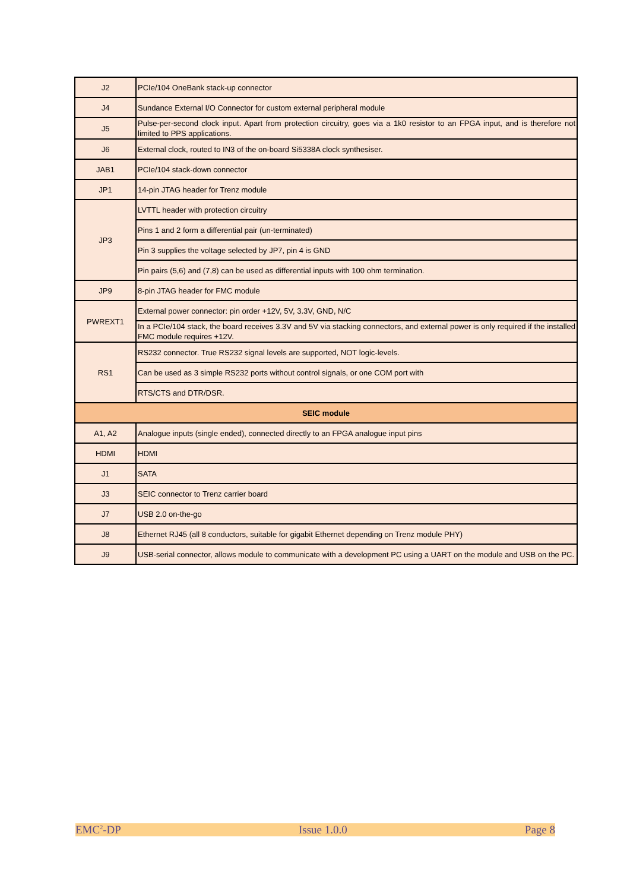| J2 | PCIe/104 OneBank stack-up connector |
| J4 | Sundance External I/O Connector for custom external peripheral module |
| J5 | Pulse-per-second clock input. Apart from protection circuitry, goes via a 1k0 resistor to an FPGA input, and is therefore not limited to PPS applications. |
| J6 | External clock, routed to IN3 of the on-board Si5338A clock synthesiser. |
| JAB1 | PCIe/104 stack-down connector |
| JP1 | 14-pin JTAG header for Trenz module |
| JP3 | LVTTL header with protection circuitry |
| | Pins 1 and 2 form a differential pair (un-terminated) |
| | Pin 3 supplies the voltage selected by JP7, pin 4 is GND |
| | Pin pairs (5,6) and (7,8) can be used as differential inputs with 100 ohm termination. |
| JP9 | 8-pin JTAG header for FMC module |
| PWREXT1 | External power connector: pin order +12V, 5V, 3.3V, GND, N/C |
| | In a PCIe/104 stack, the board receives 3.3V and 5V via stacking connectors, and external power is only required if the installed FMC module requires +12V. |
| RS1 | RS232 connector. True RS232 signal levels are supported, NOT logic-levels. |
| | Can be used as 3 simple RS232 ports without control signals, or one COM port with |
| | RTS/CTS and DTR/DSR. |
| SEIC module | |
| A1, A2 | Analogue inputs (single ended), connected directly to an FPGA analogue input pins |
| HDMI | HDMI |
| J1 | SATA |
| J3 | SEIC connector to Trenz carrier board |
| J7 | USB 2.0 on-the-go |
| J8 | Ethernet RJ45 (all 8 conductors, suitable for gigabit Ethernet depending on Trenz module PHY) |
| J9 | USB-serial connector, allows module to communicate with a development PC using a UART on the module and USB on the PC. |
EMC<sup>2</sup>-DP Issue 1.0.0 Page 8